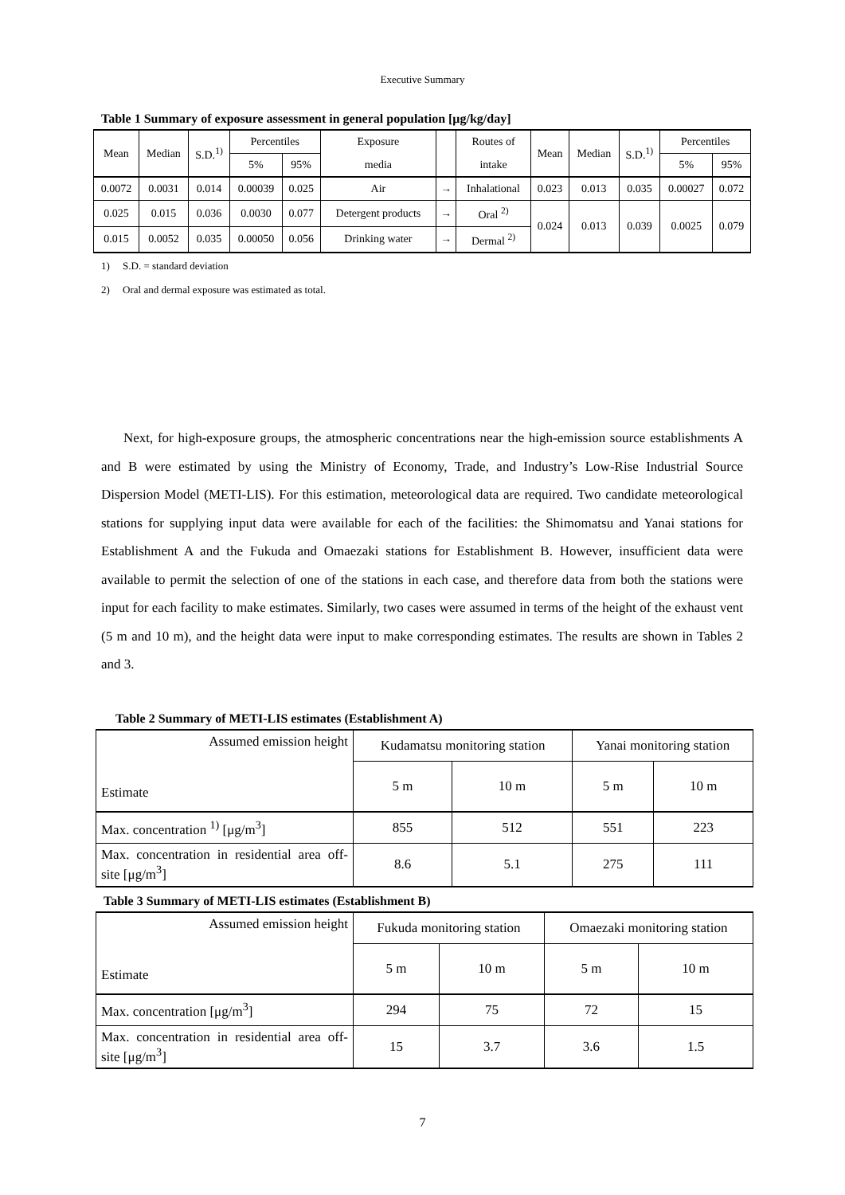Executive Summary
Table 1 Summary of exposure assessment in general population [μg/kg/day]
| Mean | Median | S.D.<sup>1)</sup> | Percentiles | | Exposure | | Routes of | Mean | Median | S.D.<sup>1)</sup> | Percentiles | |
| --- | --- | --- | --- | --- | --- | --- | --- | --- | --- | --- | --- | --- |
| | | | 5% | 95% | media | | intake | | | | 5% | 95% |
| 0.0072 | 0.0031 | 0.014 | 0.00039 | 0.025 | Air | → | Inhalational | 0.023 | 0.013 | 0.035 | 0.00027 | 0.072 |
| 0.025 | 0.015 | 0.036 | 0.0030 | 0.077 | Detergent products | → | Oral <sup>2)</sup> | 0.024 | 0.013 | 0.039 | 0.0025 | 0.079 |
| 0.015 | 0.0052 | 0.035 | 0.00050 | 0.056 | Drinking water | → | Dermal <sup>2)</sup> | | | | | |
1) S.D. = standard deviation
2) Oral and dermal exposure was estimated as total.
Next, for high-exposure groups, the atmospheric concentrations near the high-emission source establishments A and B were estimated by using the Ministry of Economy, Trade, and Industry’s Low-Rise Industrial Source Dispersion Model (METI-LIS). For this estimation, meteorological data are required. Two candidate meteorological stations for supplying input data were available for each of the facilities: the Shimomatsu and Yanai stations for Establishment A and the Fukuda and Omaezaki stations for Establishment B. However, insufficient data were available to permit the selection of one of the stations in each case, and therefore data from both the stations were input for each facility to make estimates. Similarly, two cases were assumed in terms of the height of the exhaust vent (5 m and 10 m), and the height data were input to make corresponding estimates. The results are shown in Tables 2 and 3.
Table 2 Summary of METI-LIS estimates (Establishment A)
| Assumed emission height Estimate | Kudamatsu monitoring station | | Yanai monitoring station | |
| | 5 m | 10 m | 5 m | 10 m |
| Max. concentration <sup>1)</sup> [μg/m<sup>3</sup>] | 855 | 512 | 551 | 223 |
| Max. concentration in residential area off-site [μg/m<sup>3</sup>] | 8.6 | 5.1 | 275 | 111 |
Table 3 Summary of METI-LIS estimates (Establishment B)
| Assumed emission height Estimate | Fukuda monitoring station | | Omaezaki monitoring station | |
| | 5 m | 10 m | 5 m | 10 m |
| Max. concentration [μg/m<sup>3</sup>] | 294 | 75 | 72 | 15 |
| Max. concentration in residential area off-site [μg/m<sup>3</sup>] | 15 | 3.7 | 3.6 | 1.5 |
7